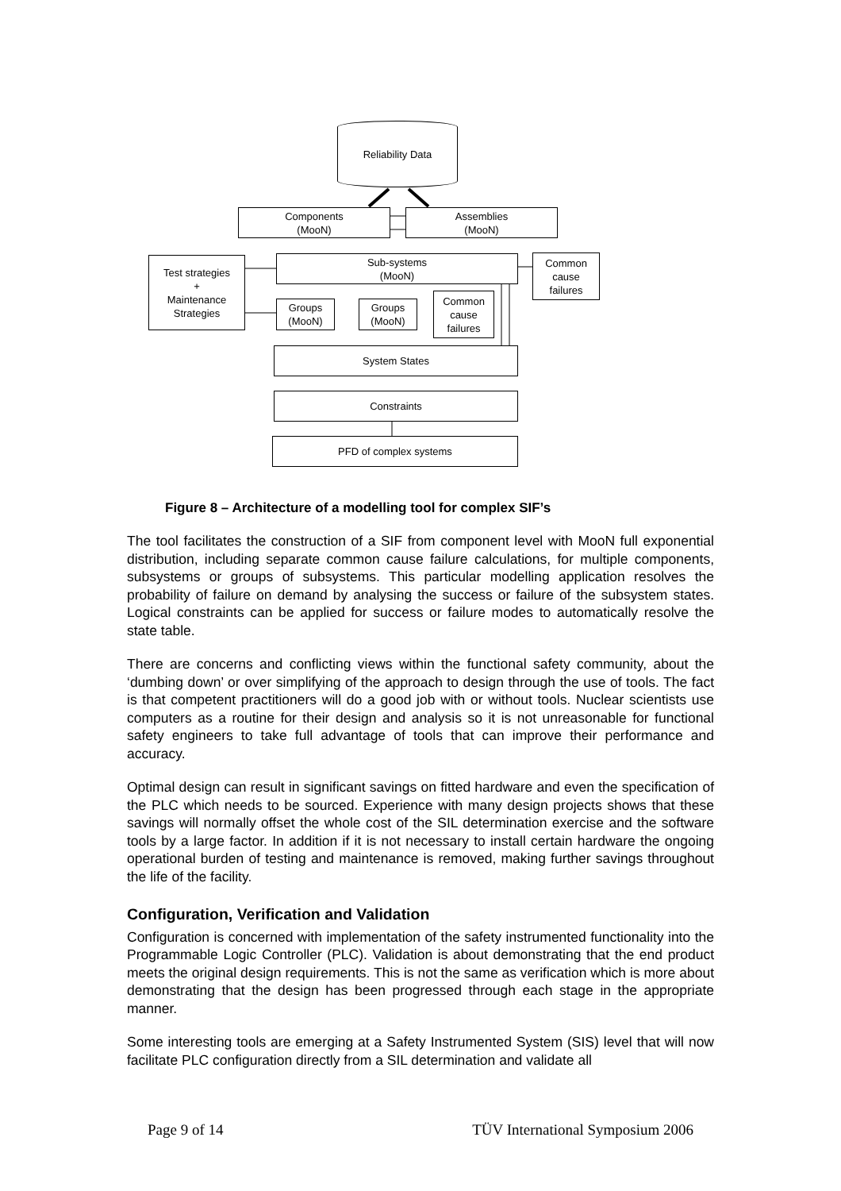Reliability Data
Components
(MooN)
Assemblies
(MooN)
Test strategies
+
Maintenance
Strategies
Sub-systems
(MooN)
Common
cause
failures
Groups
(MooN)
Groups
(MooN)
Common
cause
failures
System States
Constraints
PFD of complex systems
Figure 8 – Architecture of a modelling tool for complex SIF’s
The tool facilitates the construction of a SIF from component level with MooN full exponential distribution, including separate common cause failure calculations, for multiple components, subsystems or groups of subsystems. This particular modelling application resolves the probability of failure on demand by analysing the success or failure of the subsystem states. Logical constraints can be applied for success or failure modes to automatically resolve the state table.
There are concerns and conflicting views within the functional safety community, about the ‘dumbing down’ or over simplifying of the approach to design through the use of tools. The fact is that competent practitioners will do a good job with or without tools. Nuclear scientists use computers as a routine for their design and analysis so it is not unreasonable for functional safety engineers to take full advantage of tools that can improve their performance and accuracy.
Optimal design can result in significant savings on fitted hardware and even the specification of the PLC which needs to be sourced. Experience with many design projects shows that these savings will normally offset the whole cost of the SIL determination exercise and the software tools by a large factor. In addition if it is not necessary to install certain hardware the ongoing operational burden of testing and maintenance is removed, making further savings throughout the life of the facility.
Configuration, Verification and Validation
Configuration is concerned with implementation of the safety instrumented functionality into the Programmable Logic Controller (PLC). Validation is about demonstrating that the end product meets the original design requirements. This is not the same as verification which is more about demonstrating that the design has been progressed through each stage in the appropriate manner.
Some interesting tools are emerging at a Safety Instrumented System (SIS) level that will now facilitate PLC configuration directly from a SIL determination and validate all
Page 9 of 14 TÜV International Symposium 2006